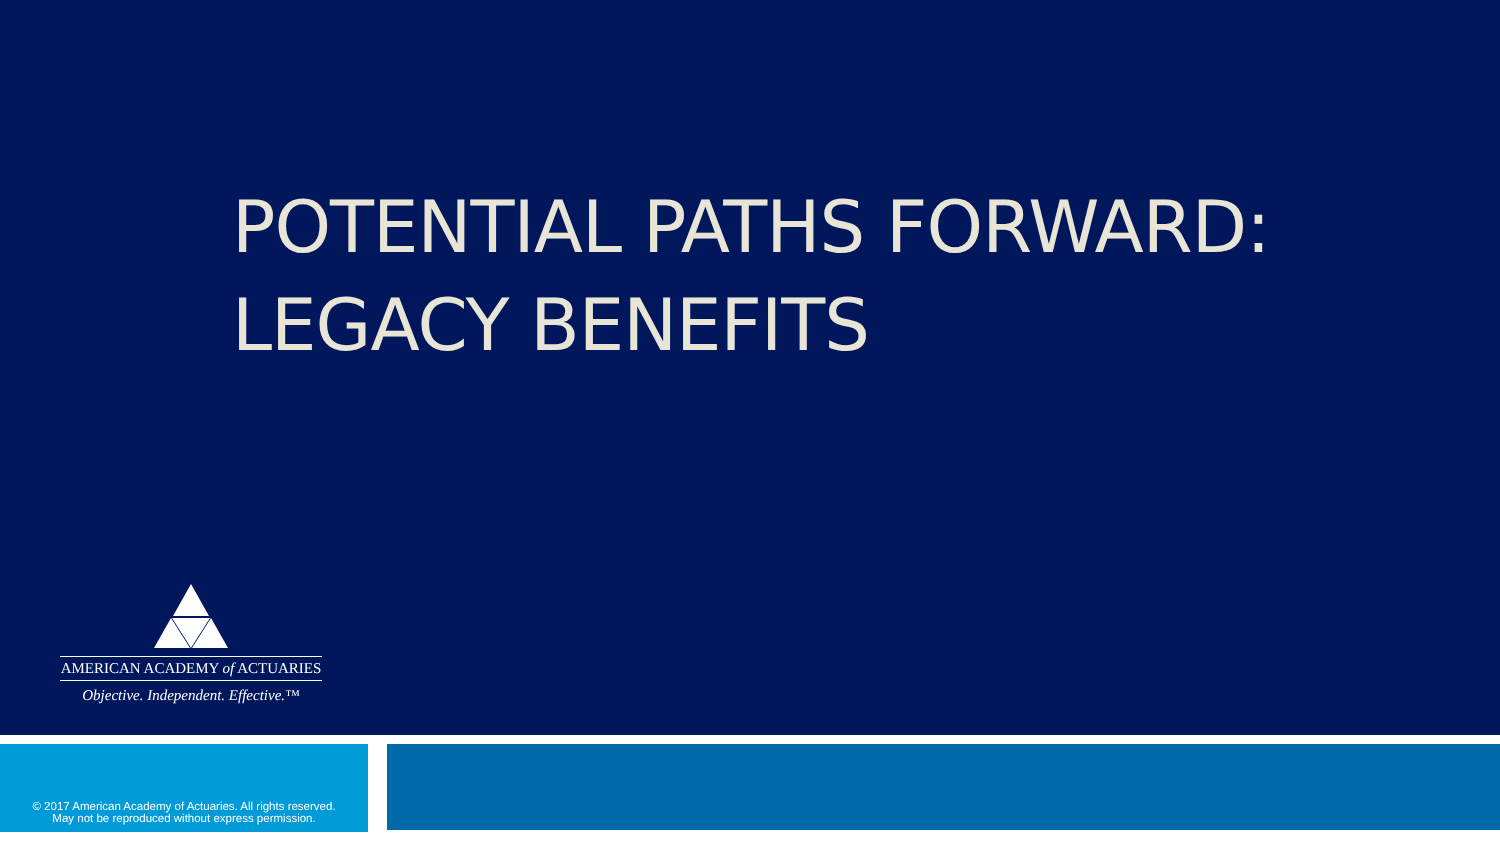POTENTIAL PATHS FORWARD:
LEGACY BENEFITS
AMERICAN ACADEMY of ACTUARIES
Objective. Independent. Effective.™
© 2017 American Academy of Actuaries. All rights reserved.
May not be reproduced without express permission.